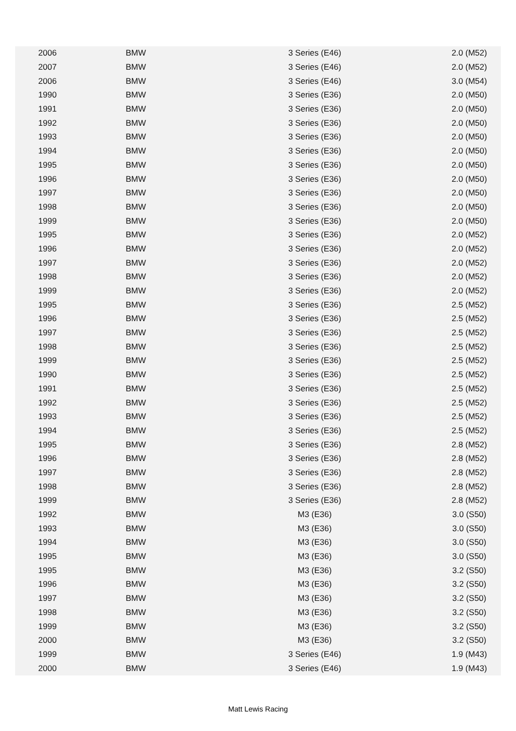| 2006 | BMW | 3 Series (E46) | 2.0 (M52) |
| 2007 | BMW | 3 Series (E46) | 2.0 (M52) |
| 2006 | BMW | 3 Series (E46) | 3.0 (M54) |
| 1990 | BMW | 3 Series (E36) | 2.0 (M50) |
| 1991 | BMW | 3 Series (E36) | 2.0 (M50) |
| 1992 | BMW | 3 Series (E36) | 2.0 (M50) |
| 1993 | BMW | 3 Series (E36) | 2.0 (M50) |
| 1994 | BMW | 3 Series (E36) | 2.0 (M50) |
| 1995 | BMW | 3 Series (E36) | 2.0 (M50) |
| 1996 | BMW | 3 Series (E36) | 2.0 (M50) |
| 1997 | BMW | 3 Series (E36) | 2.0 (M50) |
| 1998 | BMW | 3 Series (E36) | 2.0 (M50) |
| 1999 | BMW | 3 Series (E36) | 2.0 (M50) |
| 1995 | BMW | 3 Series (E36) | 2.0 (M52) |
| 1996 | BMW | 3 Series (E36) | 2.0 (M52) |
| 1997 | BMW | 3 Series (E36) | 2.0 (M52) |
| 1998 | BMW | 3 Series (E36) | 2.0 (M52) |
| 1999 | BMW | 3 Series (E36) | 2.0 (M52) |
| 1995 | BMW | 3 Series (E36) | 2.5 (M52) |
| 1996 | BMW | 3 Series (E36) | 2.5 (M52) |
| 1997 | BMW | 3 Series (E36) | 2.5 (M52) |
| 1998 | BMW | 3 Series (E36) | 2.5 (M52) |
| 1999 | BMW | 3 Series (E36) | 2.5 (M52) |
| 1990 | BMW | 3 Series (E36) | 2.5 (M52) |
| 1991 | BMW | 3 Series (E36) | 2.5 (M52) |
| 1992 | BMW | 3 Series (E36) | 2.5 (M52) |
| 1993 | BMW | 3 Series (E36) | 2.5 (M52) |
| 1994 | BMW | 3 Series (E36) | 2.5 (M52) |
| 1995 | BMW | 3 Series (E36) | 2.8 (M52) |
| 1996 | BMW | 3 Series (E36) | 2.8 (M52) |
| 1997 | BMW | 3 Series (E36) | 2.8 (M52) |
| 1998 | BMW | 3 Series (E36) | 2.8 (M52) |
| 1999 | BMW | 3 Series (E36) | 2.8 (M52) |
| 1992 | BMW | M3 (E36) | 3.0 (S50) |
| 1993 | BMW | M3 (E36) | 3.0 (S50) |
| 1994 | BMW | M3 (E36) | 3.0 (S50) |
| 1995 | BMW | M3 (E36) | 3.0 (S50) |
| 1995 | BMW | M3 (E36) | 3.2 (S50) |
| 1996 | BMW | M3 (E36) | 3.2 (S50) |
| 1997 | BMW | M3 (E36) | 3.2 (S50) |
| 1998 | BMW | M3 (E36) | 3.2 (S50) |
| 1999 | BMW | M3 (E36) | 3.2 (S50) |
| 2000 | BMW | M3 (E36) | 3.2 (S50) |
| 1999 | BMW | 3 Series (E46) | 1.9 (M43) |
| 2000 | BMW | 3 Series (E46) | 1.9 (M43) |
Matt Lewis Racing